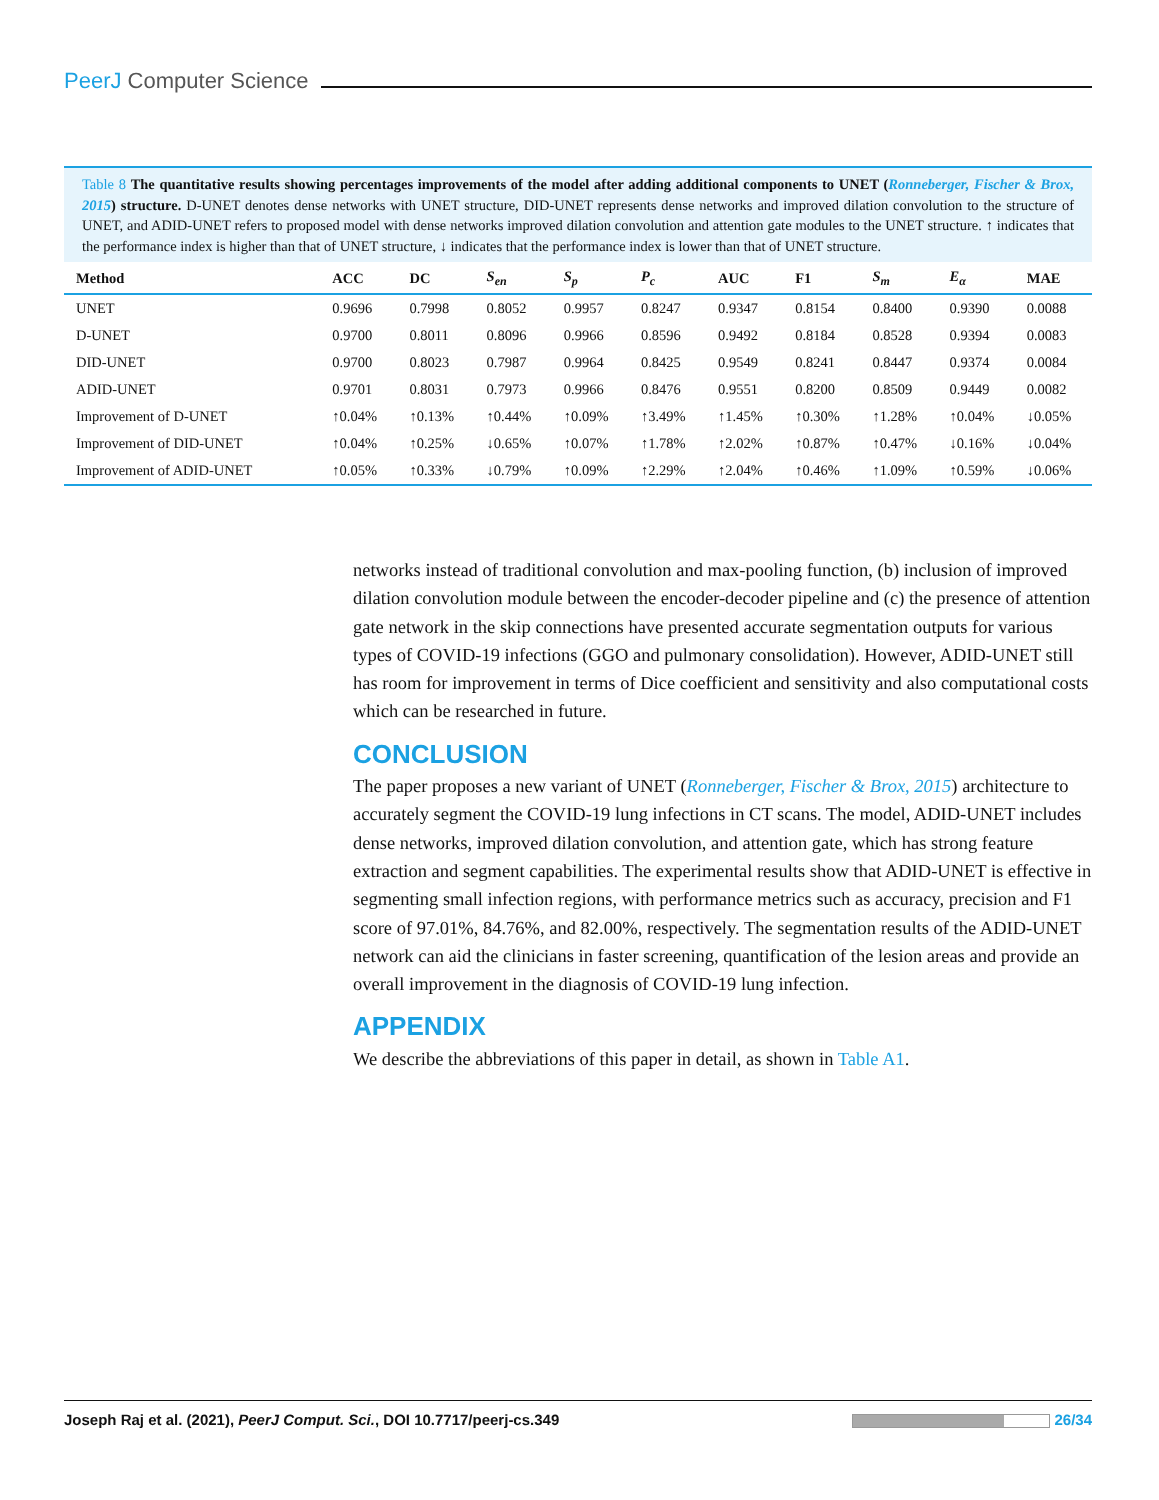PeerJ Computer Science
Table 8 The quantitative results showing percentages improvements of the model after adding additional components to UNET (Ronneberger, Fischer & Brox, 2015) structure. D-UNET denotes dense networks with UNET structure, DID-UNET represents dense networks and improved dilation convolution to the structure of UNET, and ADID-UNET refers to proposed model with dense networks improved dilation convolution and attention gate modules to the UNET structure. ↑ indicates that the performance index is higher than that of UNET structure, ↓ indicates that the performance index is lower than that of UNET structure.
| Method | ACC | DC | S<sub>en</sub> | S<sub>p</sub> | P<sub>c</sub> | AUC | F1 | S<sub>m</sub> | E<sub>α</sub> | MAE |
| --- | --- | --- | --- | --- | --- | --- | --- | --- | --- | --- |
| UNET | 0.9696 | 0.7998 | 0.8052 | 0.9957 | 0.8247 | 0.9347 | 0.8154 | 0.8400 | 0.9390 | 0.0088 |
| D-UNET | 0.9700 | 0.8011 | 0.8096 | 0.9966 | 0.8596 | 0.9492 | 0.8184 | 0.8528 | 0.9394 | 0.0083 |
| DID-UNET | 0.9700 | 0.8023 | 0.7987 | 0.9964 | 0.8425 | 0.9549 | 0.8241 | 0.8447 | 0.9374 | 0.0084 |
| ADID-UNET | 0.9701 | 0.8031 | 0.7973 | 0.9966 | 0.8476 | 0.9551 | 0.8200 | 0.8509 | 0.9449 | 0.0082 |
| Improvement of D-UNET | ↑0.04% | ↑0.13% | ↑0.44% | ↑0.09% | ↑3.49% | ↑1.45% | ↑0.30% | ↑1.28% | ↑0.04% | ↓0.05% |
| Improvement of DID-UNET | ↑0.04% | ↑0.25% | ↓0.65% | ↑0.07% | ↑1.78% | ↑2.02% | ↑0.87% | ↑0.47% | ↓0.16% | ↓0.04% |
| Improvement of ADID-UNET | ↑0.05% | ↑0.33% | ↓0.79% | ↑0.09% | ↑2.29% | ↑2.04% | ↑0.46% | ↑1.09% | ↑0.59% | ↓0.06% |
networks instead of traditional convolution and max-pooling function, (b) inclusion of improved dilation convolution module between the encoder-decoder pipeline and (c) the presence of attention gate network in the skip connections have presented accurate segmentation outputs for various types of COVID-19 infections (GGO and pulmonary consolidation). However, ADID-UNET still has room for improvement in terms of Dice coefficient and sensitivity and also computational costs which can be researched in future.
CONCLUSION
The paper proposes a new variant of UNET (Ronneberger, Fischer & Brox, 2015) architecture to accurately segment the COVID-19 lung infections in CT scans. The model, ADID-UNET includes dense networks, improved dilation convolution, and attention gate, which has strong feature extraction and segment capabilities. The experimental results show that ADID-UNET is effective in segmenting small infection regions, with performance metrics such as accuracy, precision and F1 score of 97.01%, 84.76%, and 82.00%, respectively. The segmentation results of the ADID-UNET network can aid the clinicians in faster screening, quantification of the lesion areas and provide an overall improvement in the diagnosis of COVID-19 lung infection.
APPENDIX
We describe the abbreviations of this paper in detail, as shown in Table A1.
Joseph Raj et al. (2021), PeerJ Comput. Sci., DOI 10.7717/peerj-cs.349 26/34